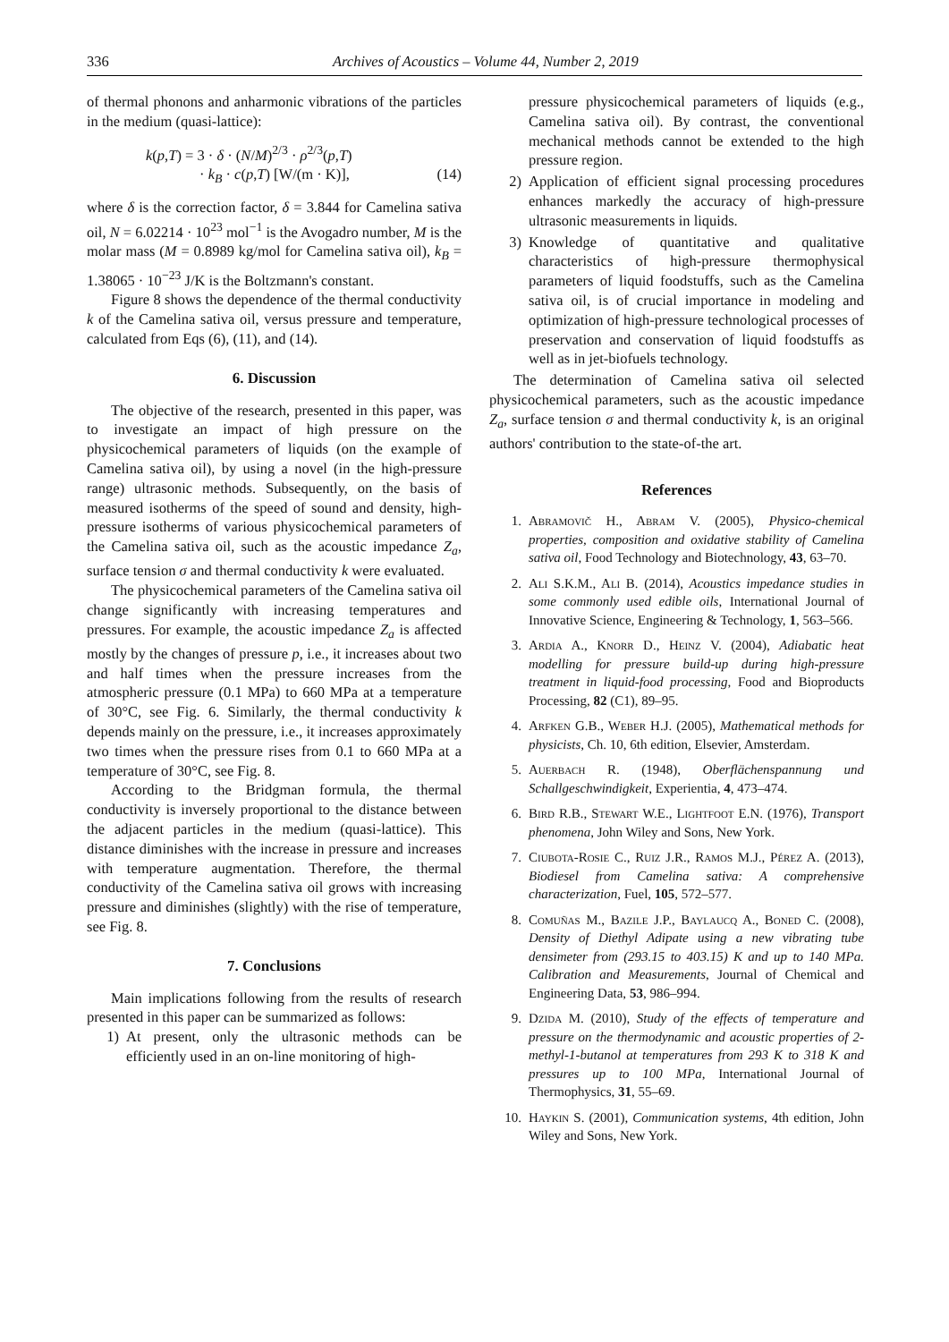336 Archives of Acoustics – Volume 44, Number 2, 2019
of thermal phonons and anharmonic vibrations of the particles in the medium (quasi-lattice):
k(p,T) = 3 · δ · (N/M)<sup>2/3</sup> · ρ<sup>2/3</sup>(p,T)
· k<sub>B</sub> · c(p,T) [W/(m · K)], (14)
where δ is the correction factor, δ = 3.844 for Camelina sativa oil, N = 6.02214 · 10<sup>23</sup> mol<sup>−1</sup> is the Avogadro number, M is the molar mass (M = 0.8989 kg/mol for Camelina sativa oil), k<sub>B</sub> = 1.38065 · 10<sup>−23</sup> J/K is the Boltzmann's constant.
Figure 8 shows the dependence of the thermal conductivity k of the Camelina sativa oil, versus pressure and temperature, calculated from Eqs (6), (11), and (14).
6. Discussion
The objective of the research, presented in this paper, was to investigate an impact of high pressure on the physicochemical parameters of liquids (on the example of Camelina sativa oil), by using a novel (in the high-pressure range) ultrasonic methods. Subsequently, on the basis of measured isotherms of the speed of sound and density, high-pressure isotherms of various physicochemical parameters of the Camelina sativa oil, such as the acoustic impedance Z<sub>a</sub>, surface tension σ and thermal conductivity k were evaluated.
The physicochemical parameters of the Camelina sativa oil change significantly with increasing temperatures and pressures. For example, the acoustic impedance Z<sub>a</sub> is affected mostly by the changes of pressure p, i.e., it increases about two and half times when the pressure increases from the atmospheric pressure (0.1 MPa) to 660 MPa at a temperature of 30°C, see Fig. 6. Similarly, the thermal conductivity k depends mainly on the pressure, i.e., it increases approximately two times when the pressure rises from 0.1 to 660 MPa at a temperature of 30°C, see Fig. 8.
According to the Bridgman formula, the thermal conductivity is inversely proportional to the distance between the adjacent particles in the medium (quasi-lattice). This distance diminishes with the increase in pressure and increases with temperature augmentation. Therefore, the thermal conductivity of the Camelina sativa oil grows with increasing pressure and diminishes (slightly) with the rise of temperature, see Fig. 8.
7. Conclusions
Main implications following from the results of research presented in this paper can be summarized as follows:
1) At present, only the ultrasonic methods can be efficiently used in an on-line monitoring of high-
pressure physicochemical parameters of liquids (e.g., Camelina sativa oil). By contrast, the conventional mechanical methods cannot be extended to the high pressure region.
2) Application of efficient signal processing procedures enhances markedly the accuracy of high-pressure ultrasonic measurements in liquids.
3) Knowledge of quantitative and qualitative characteristics of high-pressure thermophysical parameters of liquid foodstuffs, such as the Camelina sativa oil, is of crucial importance in modeling and optimization of high-pressure technological processes of preservation and conservation of liquid foodstuffs as well as in jet-biofuels technology.
The determination of Camelina sativa oil selected physicochemical parameters, such as the acoustic impedance Z<sub>a</sub>, surface tension σ and thermal conductivity k, is an original authors' contribution to the state-of-the art.
References
1. Abramovič H., Abram V. (2005), Physico-chemical properties, composition and oxidative stability of Camelina sativa oil, Food Technology and Biotechnology, 43, 63–70.
2. Ali S.K.M., Ali B. (2014), Acoustics impedance studies in some commonly used edible oils, International Journal of Innovative Science, Engineering & Technology, 1, 563–566.
3. Ardia A., Knorr D., Heinz V. (2004), Adiabatic heat modelling for pressure build-up during high-pressure treatment in liquid-food processing, Food and Bioproducts Processing, 82 (C1), 89–95.
4. Arfken G.B., Weber H.J. (2005), Mathematical methods for physicists, Ch. 10, 6th edition, Elsevier, Amsterdam.
5. Auerbach R. (1948), Oberflächenspannung und Schallgeschwindigkeit, Experientia, 4, 473–474.
6. Bird R.B., Stewart W.E., Lightfoot E.N. (1976), Transport phenomena, John Wiley and Sons, New York.
7. Ciubota-Rosie C., Ruiz J.R., Ramos M.J., Pérez A. (2013), Biodiesel from Camelina sativa: A comprehensive characterization, Fuel, 105, 572–577.
8. Comuñas M., Bazile J.P., Baylaucq A., Boned C. (2008), Density of Diethyl Adipate using a new vibrating tube densimeter from (293.15 to 403.15) K and up to 140 MPa. Calibration and Measurements, Journal of Chemical and Engineering Data, 53, 986–994.
9. Dzida M. (2010), Study of the effects of temperature and pressure on the thermodynamic and acoustic properties of 2-methyl-1-butanol at temperatures from 293 K to 318 K and pressures up to 100 MPa, International Journal of Thermophysics, 31, 55–69.
10. Haykin S. (2001), Communication systems, 4th edition, John Wiley and Sons, New York.